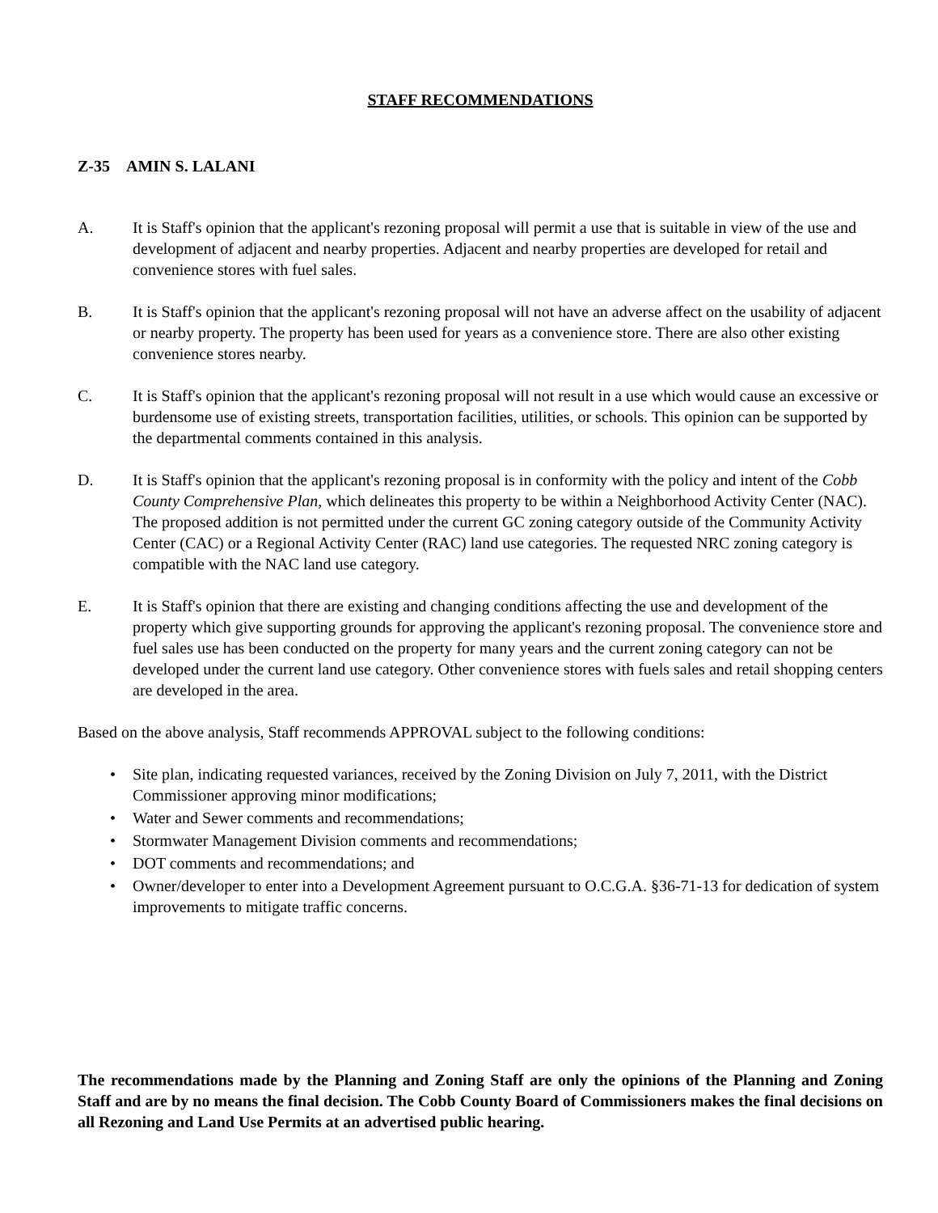STAFF RECOMMENDATIONS
Z-35 AMIN S. LALANI
A. It is Staff's opinion that the applicant's rezoning proposal will permit a use that is suitable in view of the use and development of adjacent and nearby properties. Adjacent and nearby properties are developed for retail and convenience stores with fuel sales.
B. It is Staff's opinion that the applicant's rezoning proposal will not have an adverse affect on the usability of adjacent or nearby property. The property has been used for years as a convenience store. There are also other existing convenience stores nearby.
C. It is Staff's opinion that the applicant's rezoning proposal will not result in a use which would cause an excessive or burdensome use of existing streets, transportation facilities, utilities, or schools. This opinion can be supported by the departmental comments contained in this analysis.
D. It is Staff's opinion that the applicant's rezoning proposal is in conformity with the policy and intent of the Cobb County Comprehensive Plan, which delineates this property to be within a Neighborhood Activity Center (NAC). The proposed addition is not permitted under the current GC zoning category outside of the Community Activity Center (CAC) or a Regional Activity Center (RAC) land use categories. The requested NRC zoning category is compatible with the NAC land use category.
E. It is Staff's opinion that there are existing and changing conditions affecting the use and development of the property which give supporting grounds for approving the applicant's rezoning proposal. The convenience store and fuel sales use has been conducted on the property for many years and the current zoning category can not be developed under the current land use category. Other convenience stores with fuels sales and retail shopping centers are developed in the area.
Based on the above analysis, Staff recommends APPROVAL subject to the following conditions:
• Site plan, indicating requested variances, received by the Zoning Division on July 7, 2011, with the District Commissioner approving minor modifications;
• Water and Sewer comments and recommendations;
• Stormwater Management Division comments and recommendations;
• DOT comments and recommendations; and
• Owner/developer to enter into a Development Agreement pursuant to O.C.G.A. §36-71-13 for dedication of system improvements to mitigate traffic concerns.
The recommendations made by the Planning and Zoning Staff are only the opinions of the Planning and Zoning Staff and are by no means the final decision. The Cobb County Board of Commissioners makes the final decisions on all Rezoning and Land Use Permits at an advertised public hearing.